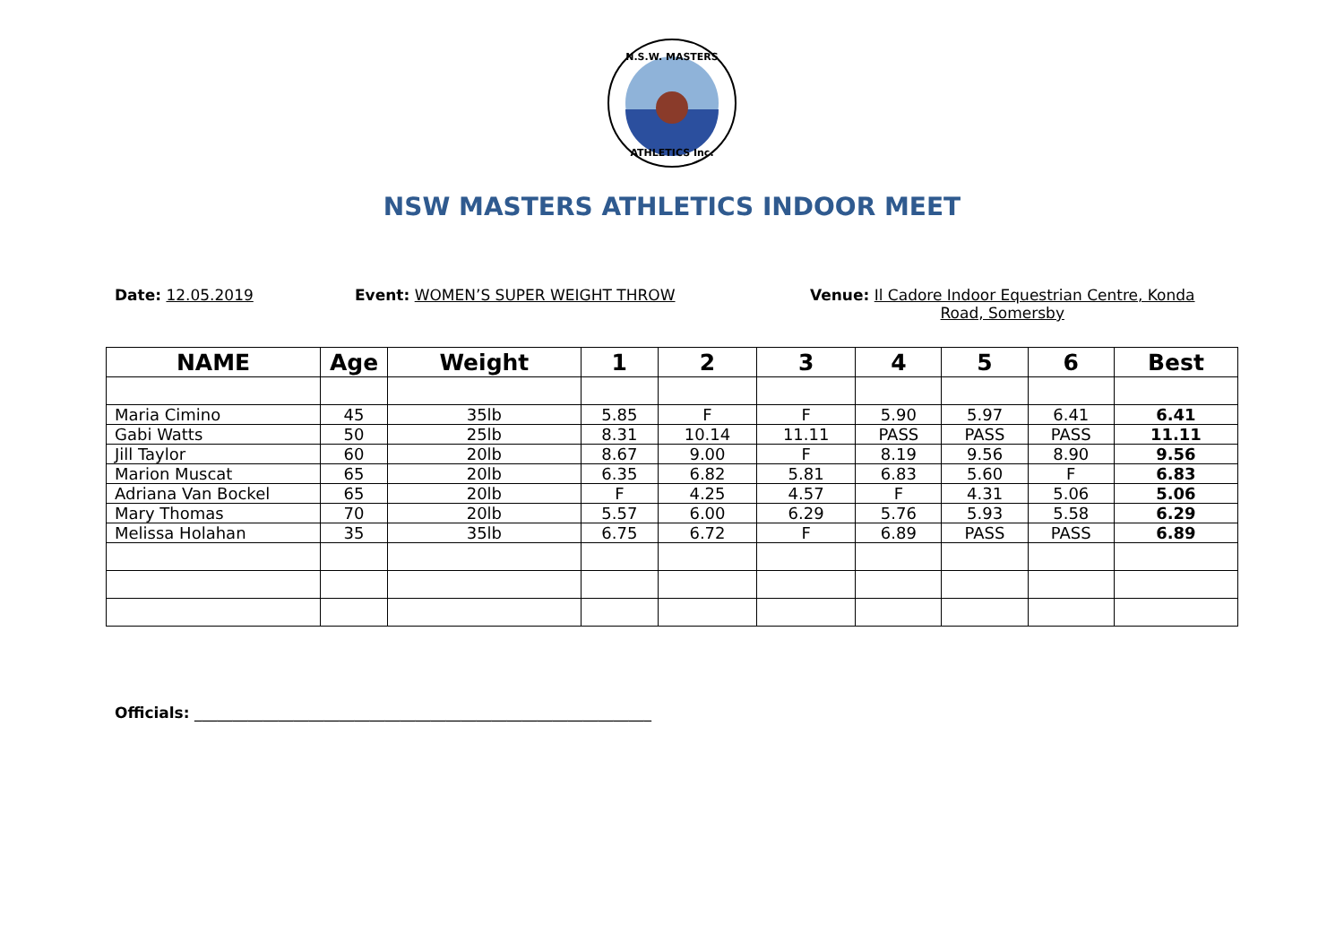N.S.W. MASTERS
ATHLETICS Inc.
NSW MASTERS ATHLETICS INDOOR MEET
Date: 12.05.2019 Event: WOMEN’S SUPER WEIGHT THROW Venue: Il Cadore Indoor Equestrian Centre, Konda
Road, Somersby
| NAME | Age | Weight | 1 | 2 | 3 | 4 | 5 | 6 | Best |
| --- | --- | --- | --- | --- | --- | --- | --- | --- | --- |
| Maria Cimino | 45 | 35lb | 5.85 | F | F | 5.90 | 5.97 | 6.41 | 6.41 |
| Gabi Watts | 50 | 25lb | 8.31 | 10.14 | 11.11 | PASS | PASS | PASS | 11.11 |
| Jill Taylor | 60 | 20lb | 8.67 | 9.00 | F | 8.19 | 9.56 | 8.90 | 9.56 |
| Marion Muscat | 65 | 20lb | 6.35 | 6.82 | 5.81 | 6.83 | 5.60 | F | 6.83 |
| Adriana Van Bockel | 65 | 20lb | F | 4.25 | 4.57 | F | 4.31 | 5.06 | 5.06 |
| Mary Thomas | 70 | 20lb | 5.57 | 6.00 | 6.29 | 5.76 | 5.93 | 5.58 | 6.29 |
| Melissa Holahan | 35 | 35lb | 6.75 | 6.72 | F | 6.89 | PASS | PASS | 6.89 |
Officials: ____________________________________________________________